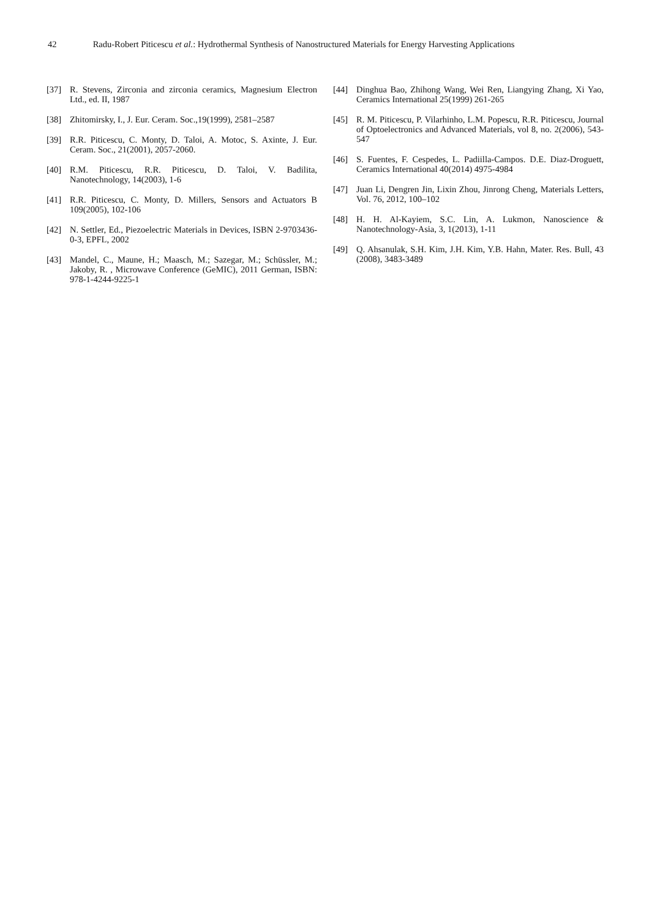42 Radu-Robert Piticescu et al.: Hydrothermal Synthesis of Nanostructured Materials for Energy Harvesting Applications
[37] R. Stevens, Zirconia and zirconia ceramics, Magnesium Electron Ltd., ed. II, 1987
[38] Zhitomirsky, I., J. Eur. Ceram. Soc.,19(1999), 2581–2587
[39] R.R. Piticescu, C. Monty, D. Taloi, A. Motoc, S. Axinte, J. Eur. Ceram. Soc., 21(2001), 2057-2060.
[40] R.M. Piticescu, R.R. Piticescu, D. Taloi, V. Badilita, Nanotechnology, 14(2003), 1-6
[41] R.R. Piticescu, C. Monty, D. Millers, Sensors and Actuators B 109(2005), 102-106
[42] N. Settler, Ed., Piezoelectric Materials in Devices, ISBN 2-9703436-0-3, EPFL, 2002
[43] Mandel, C., Maune, H.; Maasch, M.; Sazegar, M.; Schüssler, M.; Jakoby, R. , Microwave Conference (GeMIC), 2011 German, ISBN: 978-1-4244-9225-1
[44] Dinghua Bao, Zhihong Wang, Wei Ren, Liangying Zhang, Xi Yao, Ceramics International 25(1999) 261-265
[45] R. M. Piticescu, P. Vilarhinho, L.M. Popescu, R.R. Piticescu, Journal of Optoelectronics and Advanced Materials, vol 8, no. 2(2006), 543-547
[46] S. Fuentes, F. Cespedes, L. Padiilla-Campos. D.E. Diaz-Droguett, Ceramics International 40(2014) 4975-4984
[47] Juan Li, Dengren Jin, Lixin Zhou, Jinrong Cheng, Materials Letters, Vol. 76, 2012, 100–102
[48] H. H. Al-Kayiem, S.C. Lin, A. Lukmon, Nanoscience & Nanotechnology-Asia, 3, 1(2013), 1-11
[49] Q. Ahsanulak, S.H. Kim, J.H. Kim, Y.B. Hahn, Mater. Res. Bull, 43 (2008), 3483-3489